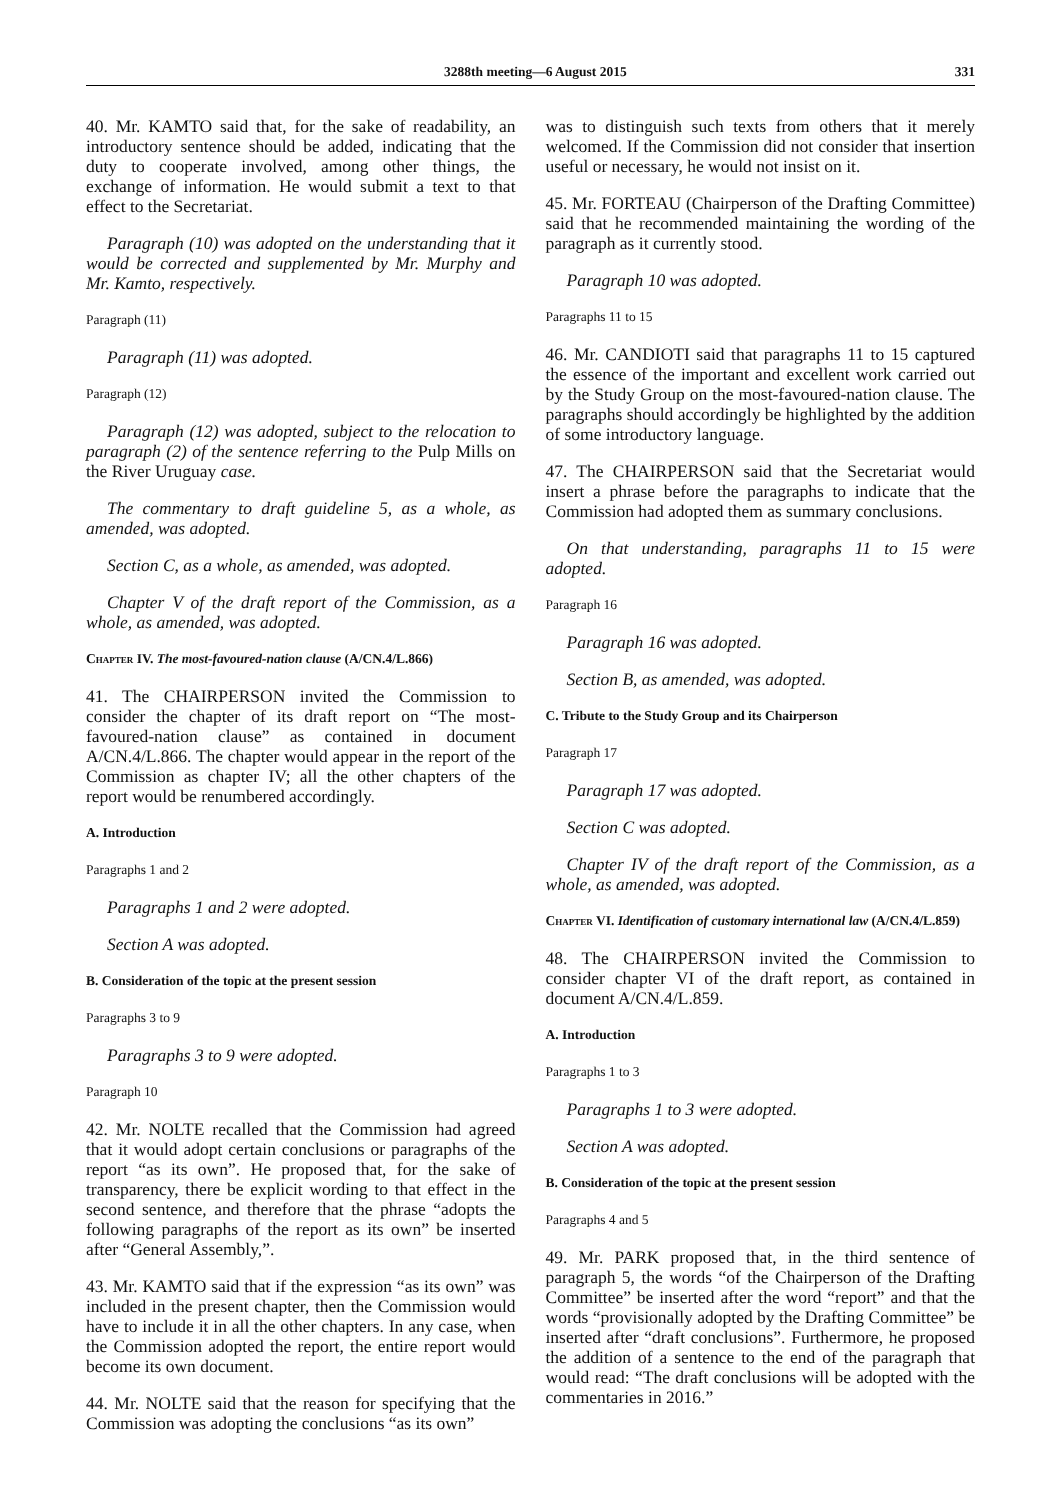3288th meeting—6 August 2015 331
40. Mr. KAMTO said that, for the sake of readability, an introductory sentence should be added, indicating that the duty to cooperate involved, among other things, the exchange of information. He would submit a text to that effect to the Secretariat.
Paragraph (10) was adopted on the understanding that it would be corrected and supplemented by Mr. Murphy and Mr. Kamto, respectively.
Paragraph (11)
Paragraph (11) was adopted.
Paragraph (12)
Paragraph (12) was adopted, subject to the relocation to paragraph (2) of the sentence referring to the Pulp Mills on the River Uruguay case.
The commentary to draft guideline 5, as a whole, as amended, was adopted.
Section C, as a whole, as amended, was adopted.
Chapter V of the draft report of the Commission, as a whole, as amended, was adopted.
Chapter IV. The most-favoured-nation clause (A/CN.4/L.866)
41. The CHAIRPERSON invited the Commission to consider the chapter of its draft report on “The most-favoured-nation clause” as contained in document A/CN.4/L.866. The chapter would appear in the report of the Commission as chapter IV; all the other chapters of the report would be renumbered accordingly.
A. Introduction
Paragraphs 1 and 2
Paragraphs 1 and 2 were adopted.
Section A was adopted.
B. Consideration of the topic at the present session
Paragraphs 3 to 9
Paragraphs 3 to 9 were adopted.
Paragraph 10
42. Mr. NOLTE recalled that the Commission had agreed that it would adopt certain conclusions or paragraphs of the report “as its own”. He proposed that, for the sake of transparency, there be explicit wording to that effect in the second sentence, and therefore that the phrase “adopts the following paragraphs of the report as its own” be inserted after “General Assembly,”.
43. Mr. KAMTO said that if the expression “as its own” was included in the present chapter, then the Commission would have to include it in all the other chapters. In any case, when the Commission adopted the report, the entire report would become its own document.
44. Mr. NOLTE said that the reason for specifying that the Commission was adopting the conclusions “as its own”
was to distinguish such texts from others that it merely welcomed. If the Commission did not consider that insertion useful or necessary, he would not insist on it.
45. Mr. FORTEAU (Chairperson of the Drafting Committee) said that he recommended maintaining the wording of the paragraph as it currently stood.
Paragraph 10 was adopted.
Paragraphs 11 to 15
46. Mr. CANDIOTI said that paragraphs 11 to 15 captured the essence of the important and excellent work carried out by the Study Group on the most-favoured-nation clause. The paragraphs should accordingly be highlighted by the addition of some introductory language.
47. The CHAIRPERSON said that the Secretariat would insert a phrase before the paragraphs to indicate that the Commission had adopted them as summary conclusions.
On that understanding, paragraphs 11 to 15 were adopted.
Paragraph 16
Paragraph 16 was adopted.
Section B, as amended, was adopted.
C. Tribute to the Study Group and its Chairperson
Paragraph 17
Paragraph 17 was adopted.
Section C was adopted.
Chapter IV of the draft report of the Commission, as a whole, as amended, was adopted.
Chapter VI. Identification of customary international law (A/CN.4/L.859)
48. The CHAIRPERSON invited the Commission to consider chapter VI of the draft report, as contained in document A/CN.4/L.859.
A. Introduction
Paragraphs 1 to 3
Paragraphs 1 to 3 were adopted.
Section A was adopted.
B. Consideration of the topic at the present session
Paragraphs 4 and 5
49. Mr. PARK proposed that, in the third sentence of paragraph 5, the words “of the Chairperson of the Drafting Committee” be inserted after the word “report” and that the words “provisionally adopted by the Drafting Committee” be inserted after “draft conclusions”. Furthermore, he proposed the addition of a sentence to the end of the paragraph that would read: “The draft conclusions will be adopted with the commentaries in 2016.”